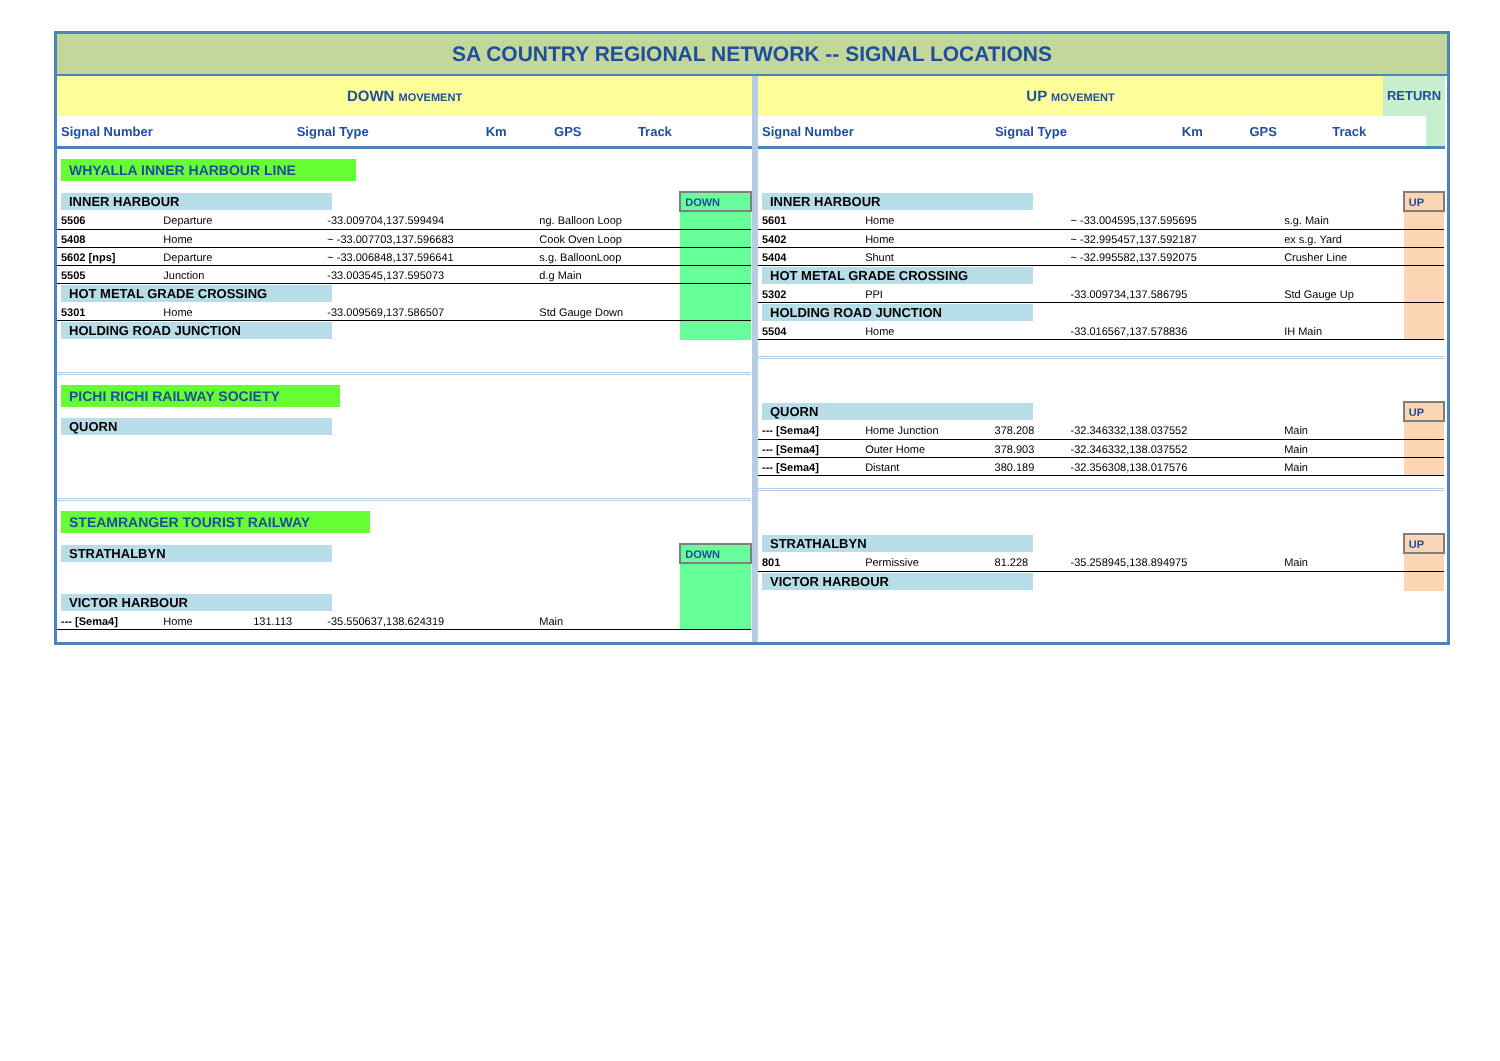SA COUNTRY REGIONAL NETWORK -- SIGNAL LOCATIONS
DOWN MOVEMENT
| Signal Number | Signal Type | Km | GPS | Track | |
| --- | --- | --- | --- | --- | --- |
| WHYALLA INNER HARBOUR LINE | | | | | |
| INNER HARBOUR | | | | | DOWN |
| 5506 | Departure | | -33.009704,137.599494 | ng. Balloon Loop | |
| 5408 | Home | | ~ -33.007703,137.596683 | Cook Oven Loop | |
| 5602 [nps] | Departure | | ~ -33.006848,137.596641 | s.g. BalloonLoop | |
| 5505 | Junction | | -33.003545,137.595073 | d.g Main | |
| HOT METAL GRADE CROSSING | | | | | |
| 5301 | Home | | -33.009569,137.586507 | Std Gauge Down | |
| HOLDING ROAD JUNCTION | | | | | |
| PICHI RICHI RAILWAY SOCIETY | | | | | |
| QUORN | | | | | |
| STEAMRANGER TOURIST RAILWAY | | | | | |
| STRATHALBYN | | | | | DOWN |
| VICTOR HARBOUR | | | | | |
| --- [Sema4] | Home | 131.113 | -35.550637,138.624319 | Main | |
UP MOVEMENT
RETURN
| Signal Number | Signal Type | Km | GPS | Track | |
| --- | --- | --- | --- | --- | --- |
| INNER HARBOUR | | | | | UP |
| 5601 | Home | | ~ -33.004595,137.595695 | s.g. Main | |
| 5402 | Home | | ~ -32.995457,137.592187 | ex s.g. Yard | |
| 5404 | Shunt | | ~ -32.995582,137.592075 | Crusher Line | |
| HOT METAL GRADE CROSSING | | | | | |
| 5302 | PPI | | -33.009734,137.586795 | Std Gauge Up | |
| HOLDING ROAD JUNCTION | | | | | |
| 5504 | Home | | -33.016567,137.578836 | IH Main | |
| QUORN | | | | | UP |
| --- [Sema4] | Home Junction | 378.208 | -32.346332,138.037552 | Main | |
| --- [Sema4] | Outer Home | 378.903 | -32.346332,138.037552 | Main | |
| --- [Sema4] | Distant | 380.189 | -32.356308,138.017576 | Main | |
| STRATHALBYN | | | | | UP |
| 801 | Permissive | 81.228 | -35.258945,138.894975 | Main | |
| VICTOR HARBOUR | | | | | |